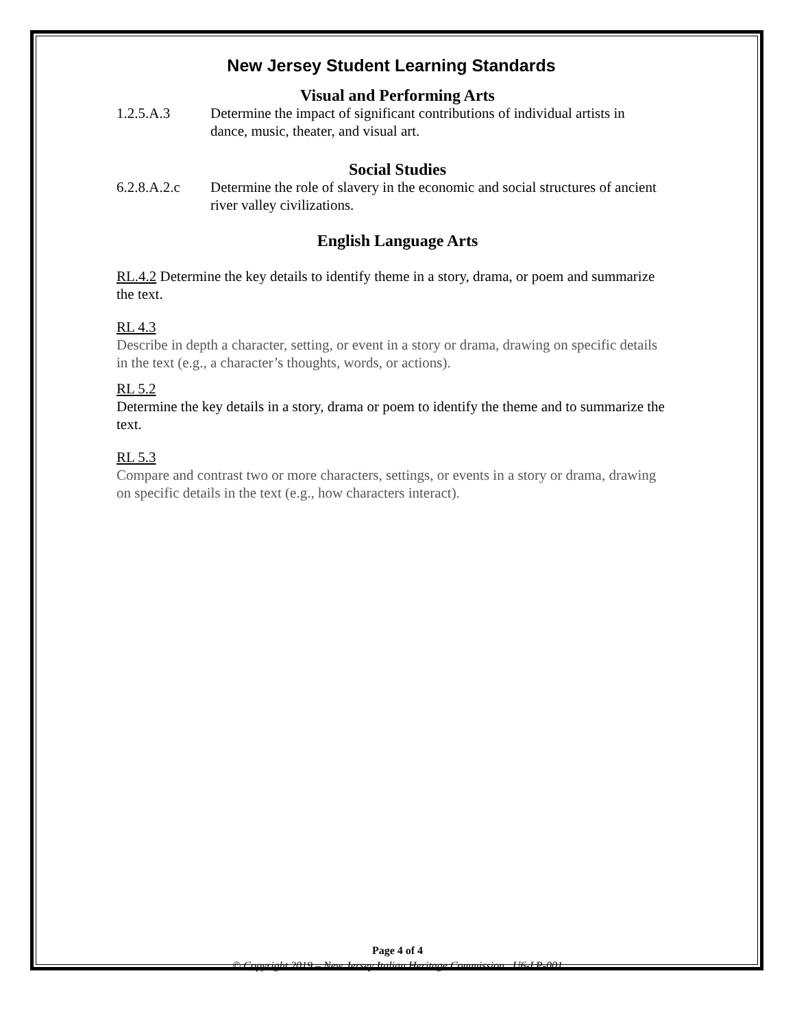New Jersey Student Learning Standards
Visual and Performing Arts
1.2.5.A.3 Determine the impact of significant contributions of individual artists in dance, music, theater, and visual art.
Social Studies
6.2.8.A.2.c Determine the role of slavery in the economic and social structures of ancient river valley civilizations.
English Language Arts
RL.4.2 Determine the key details to identify theme in a story, drama, or poem and summarize the text.
RL 4.3
Describe in depth a character, setting, or event in a story or drama, drawing on specific details in the text (e.g., a character’s thoughts, words, or actions).
RL 5.2
Determine the key details in a story, drama or poem to identify the theme and to summarize the text.
RL 5.3
Compare and contrast two or more characters, settings, or events in a story or drama, drawing on specific details in the text (e.g., how characters interact).
Page 4 of 4
© Copyright 2019 – New Jersey Italian Heritage Commission U6-LP-001